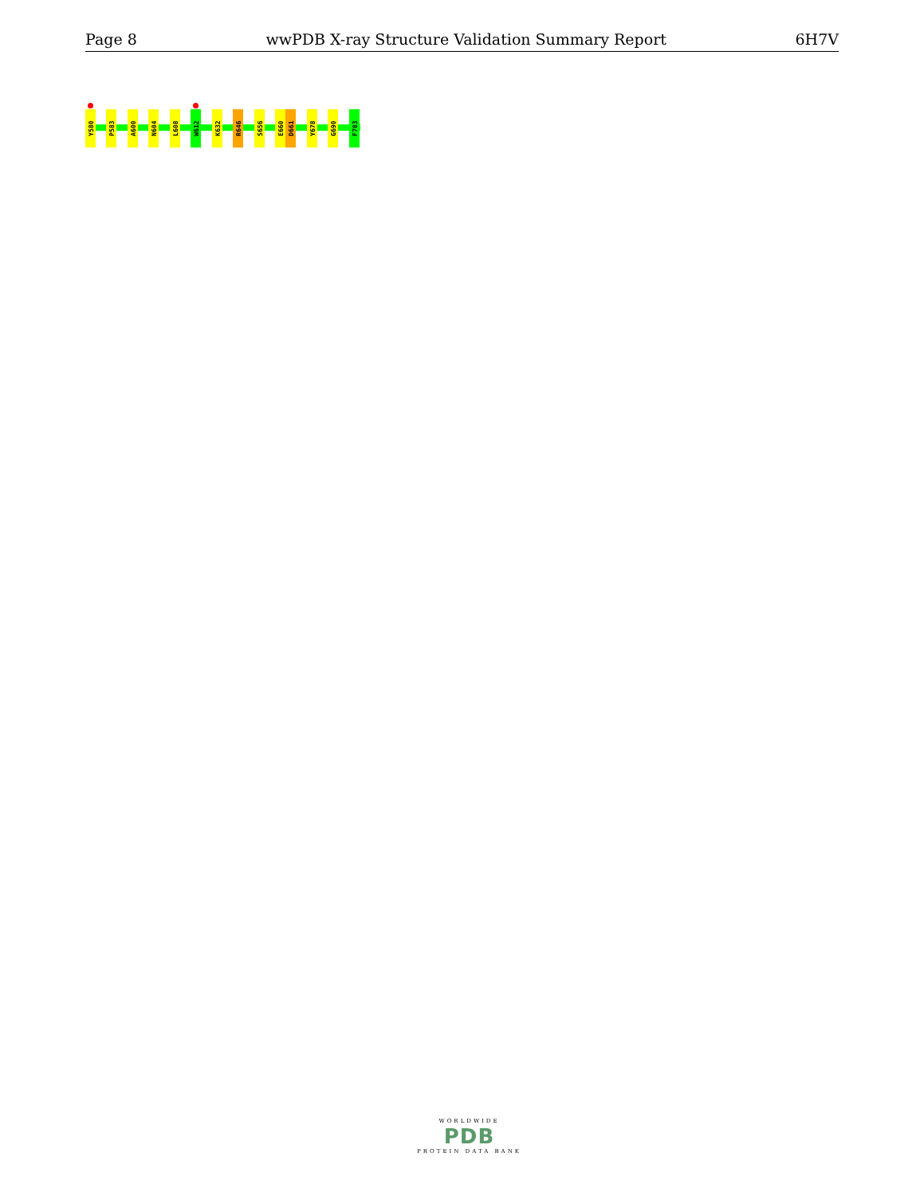Page 8 wwPDB X-ray Structure Validation Summary Report 6H7V
Y580
P583
A600
N604
L608
W612
K632
R646
S656
E660
D661
Y678
G690
F703
WORLDWIDE
PDB
PROTEIN DATA BANK